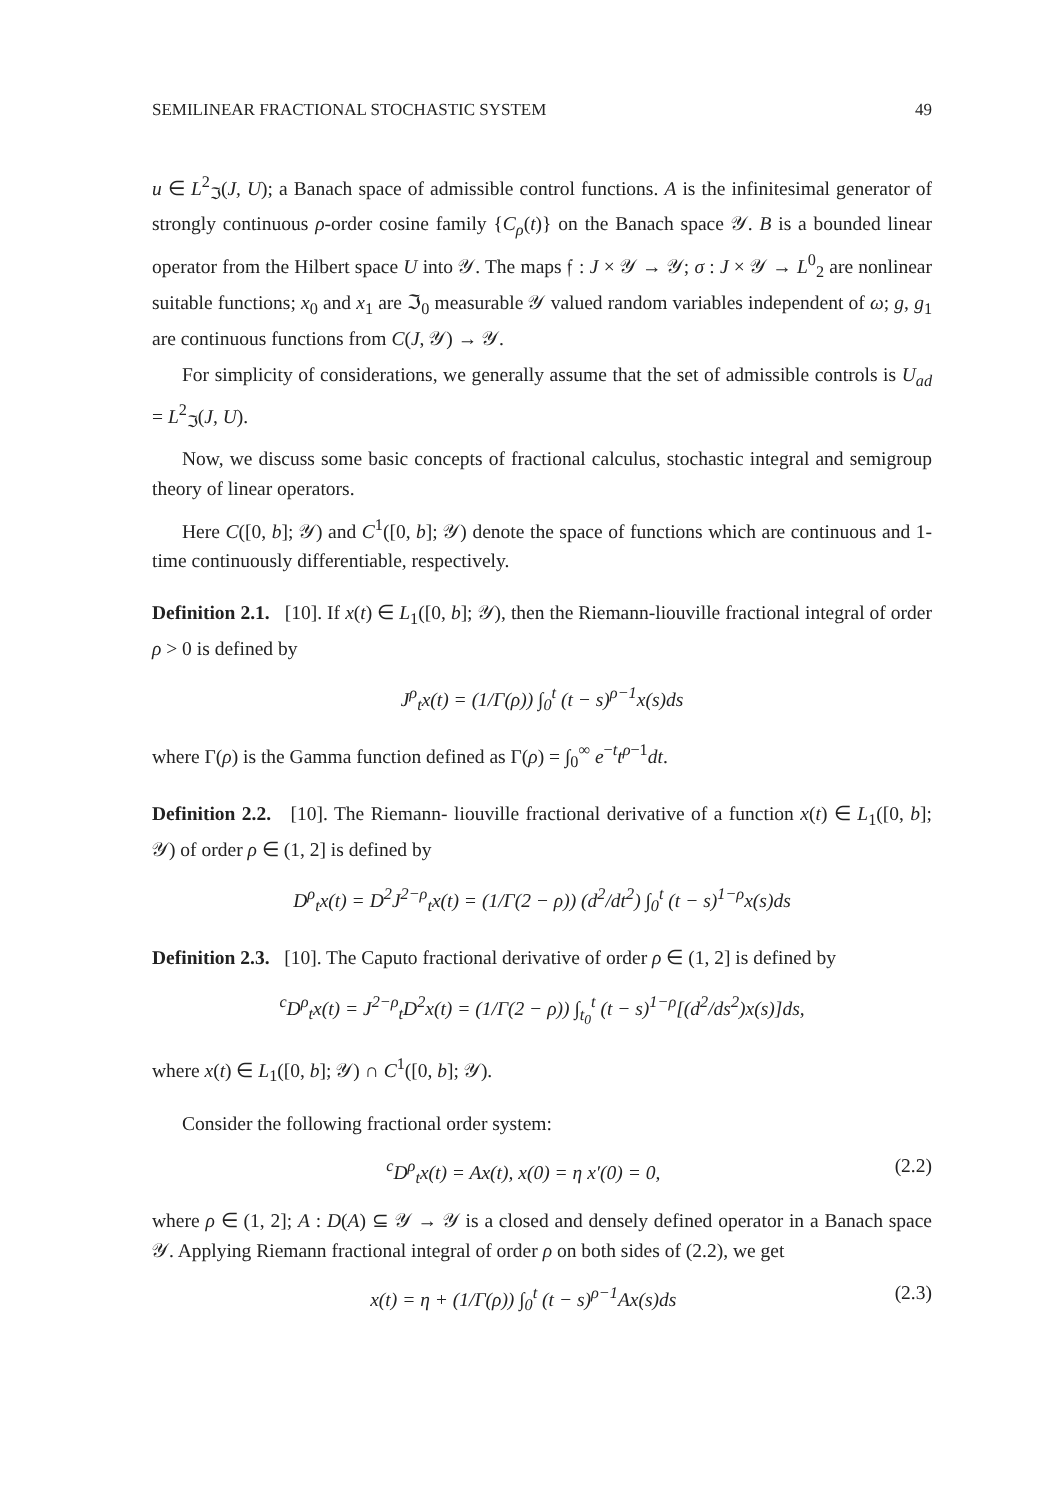SEMILINEAR FRACTIONAL STOCHASTIC SYSTEM 49
u ∈ L<sup>2</sup><sub>ℑ</sub>(J, U); a Banach space of admissible control functions. A is the infinitesimal generator of strongly continuous ρ-order cosine family {C<sub>ρ</sub>(t)} on the Banach space 𝒴. B is a bounded linear operator from the Hilbert space U into 𝒴. The maps 𝔣 : J × 𝒴 → 𝒴; σ : J × 𝒴 → L<sup>0</sup><sub>2</sub> are nonlinear suitable functions; x<sub>0</sub> and x<sub>1</sub> are ℑ<sub>0</sub> measurable 𝒴 valued random variables independent of ω; g, g<sub>1</sub> are continuous functions from C(J, 𝒴) → 𝒴.
For simplicity of considerations, we generally assume that the set of admissible controls is U<sub>ad</sub> = L<sup>2</sup><sub>ℑ</sub>(J, U).
Now, we discuss some basic concepts of fractional calculus, stochastic integral and semigroup theory of linear operators.
Here C([0, b]; 𝒴) and C<sup>1</sup>([0, b]; 𝒴) denote the space of functions which are continuous and 1-time continuously differentiable, respectively.
Definition 2.1. [10]. If x(t) ∈ L<sub>1</sub>([0, b]; 𝒴), then the Riemann-liouville fractional integral of order ρ > 0 is defined by
J<sup>ρ</sup><sub>t</sub>x(t) = (1/Γ(ρ)) ∫<sub>0</sub><sup>t</sup> (t − s)<sup>ρ−1</sup>x(s)ds
where Γ(ρ) is the Gamma function defined as Γ(ρ) = ∫<sub>0</sub><sup>∞</sup> e<sup>−t</sup>t<sup>ρ−1</sup>dt.
Definition 2.2. [10]. The Riemann- liouville fractional derivative of a function x(t) ∈ L<sub>1</sub>([0, b]; 𝒴) of order ρ ∈ (1, 2] is defined by
D<sup>ρ</sup><sub>t</sub>x(t) = D<sup>2</sup>J<sup>2−ρ</sup><sub>t</sub>x(t) = (1/Γ(2 − ρ)) (d<sup>2</sup>/dt<sup>2</sup>) ∫<sub>0</sub><sup>t</sup> (t − s)<sup>1−ρ</sup>x(s)ds
Definition 2.3. [10]. The Caputo fractional derivative of order ρ ∈ (1, 2] is defined by
<sup>c</sup> D<sup>ρ</sup><sub>t</sub>x(t) = J<sup>2−ρ</sup><sub>t</sub>D<sup>2</sup>x(t) = (1/Γ(2 − ρ)) ∫<sub>t<sub>0</sub></sub><sup>t</sup> (t − s)<sup>1−ρ</sup>[(d<sup>2</sup>/ds<sup>2</sup>)x(s)]ds,
where x(t) ∈ L<sub>1</sub>([0, b]; 𝒴) ∩ C<sup>1</sup>([0, b]; 𝒴).
Consider the following fractional order system:
<sup>c</sup> D<sup>ρ</sup><sub>t</sub>x(t) = Ax(t), x(0) = η x′(0) = 0, (2.2)
where ρ ∈ (1, 2]; A : D(A) ⊆ 𝒴 → 𝒴 is a closed and densely defined operator in a Banach space 𝒴. Applying Riemann fractional integral of order ρ on both sides of (2.2), we get
x(t) = η + (1/Γ(ρ)) ∫<sub>0</sub><sup>t</sup> (t − s)<sup>ρ−1</sup>Ax(s)ds (2.3)